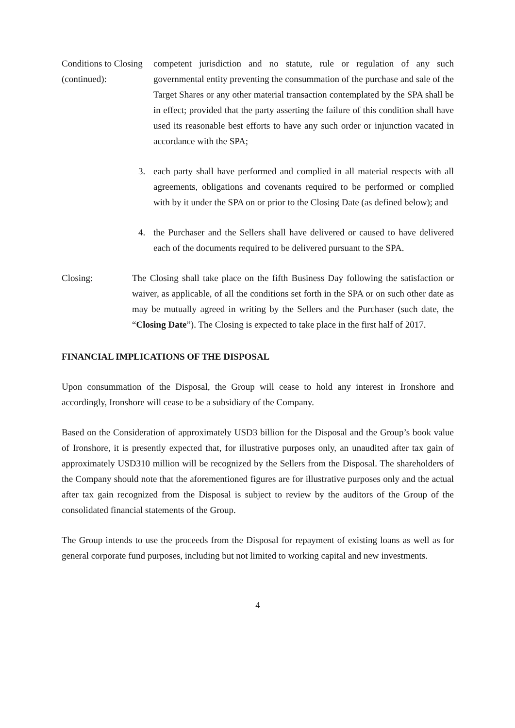Conditions to Closing (continued):
competent jurisdiction and no statute, rule or regulation of any such governmental entity preventing the consummation of the purchase and sale of the Target Shares or any other material transaction contemplated by the SPA shall be in effect; provided that the party asserting the failure of this condition shall have used its reasonable best efforts to have any such order or injunction vacated in accordance with the SPA;
3. each party shall have performed and complied in all material respects with all agreements, obligations and covenants required to be performed or complied with by it under the SPA on or prior to the Closing Date (as defined below); and
4. the Purchaser and the Sellers shall have delivered or caused to have delivered each of the documents required to be delivered pursuant to the SPA.
Closing: The Closing shall take place on the fifth Business Day following the satisfaction or waiver, as applicable, of all the conditions set forth in the SPA or on such other date as may be mutually agreed in writing by the Sellers and the Purchaser (such date, the “Closing Date”). The Closing is expected to take place in the first half of 2017.
FINANCIAL IMPLICATIONS OF THE DISPOSAL
Upon consummation of the Disposal, the Group will cease to hold any interest in Ironshore and accordingly, Ironshore will cease to be a subsidiary of the Company.
Based on the Consideration of approximately USD3 billion for the Disposal and the Group’s book value of Ironshore, it is presently expected that, for illustrative purposes only, an unaudited after tax gain of approximately USD310 million will be recognized by the Sellers from the Disposal. The shareholders of the Company should note that the aforementioned figures are for illustrative purposes only and the actual after tax gain recognized from the Disposal is subject to review by the auditors of the Group of the consolidated financial statements of the Group.
The Group intends to use the proceeds from the Disposal for repayment of existing loans as well as for general corporate fund purposes, including but not limited to working capital and new investments.
4